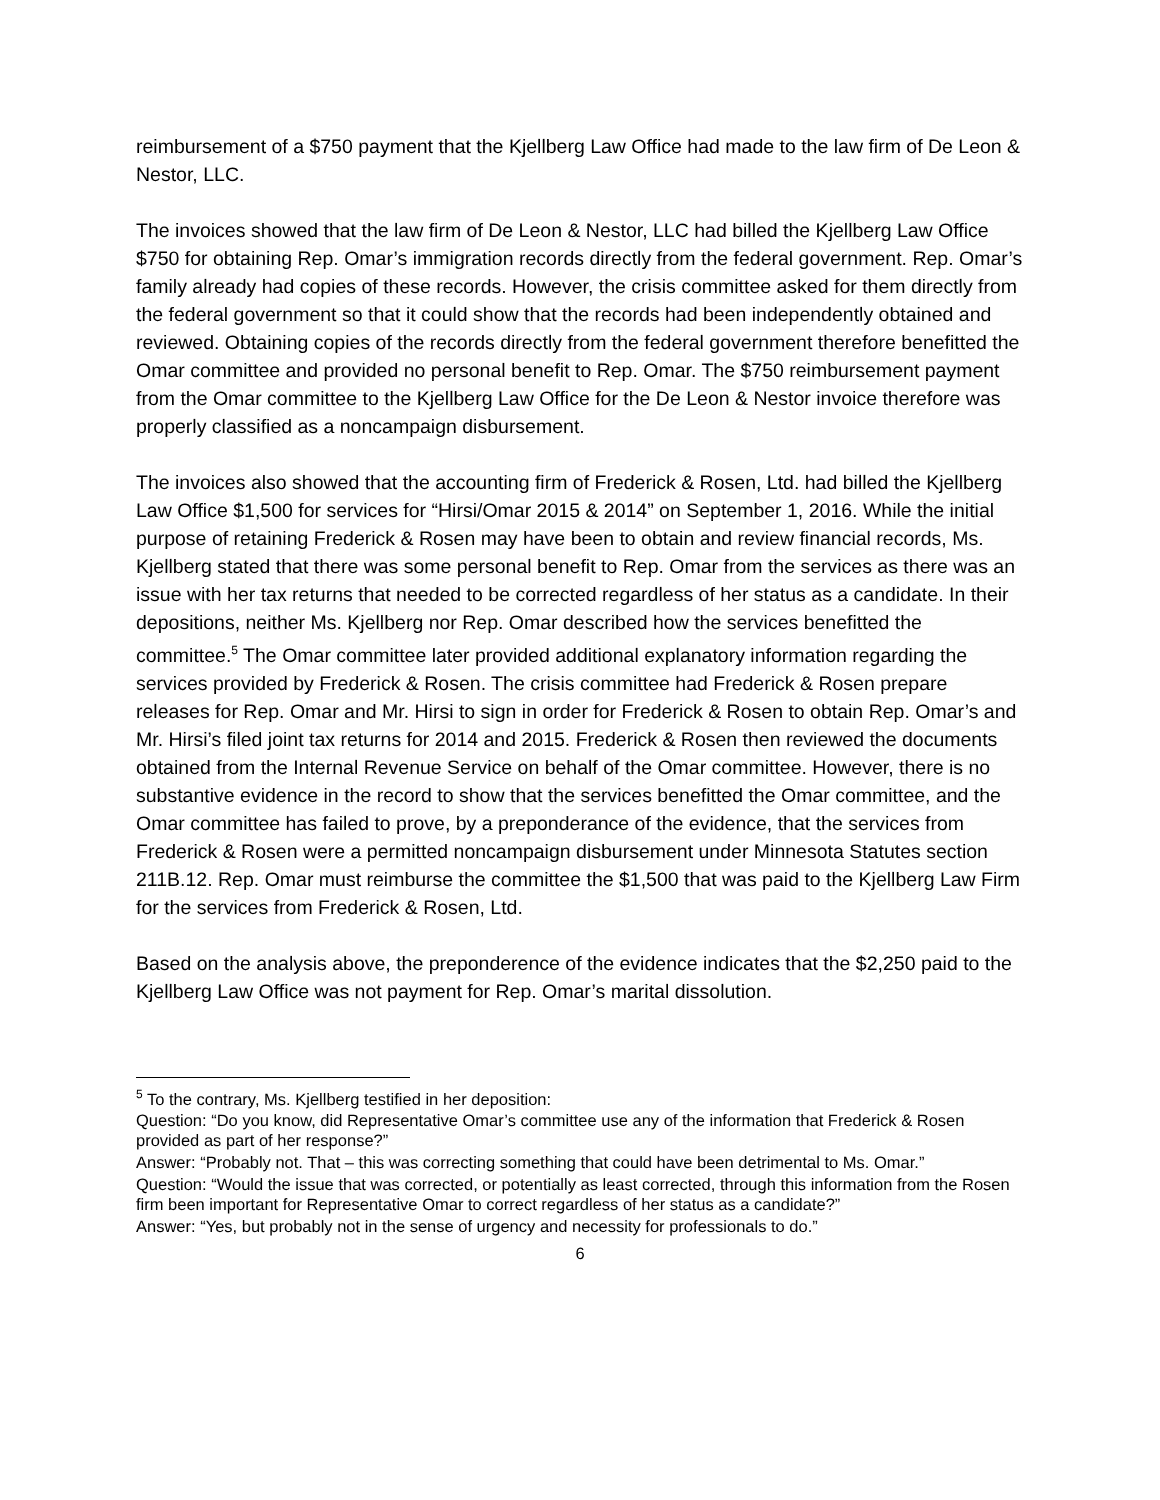reimbursement of a $750 payment that the Kjellberg Law Office had made to the law firm of De Leon & Nestor, LLC.
The invoices showed that the law firm of De Leon & Nestor, LLC had billed the Kjellberg Law Office $750 for obtaining Rep. Omar’s immigration records directly from the federal government. Rep. Omar’s family already had copies of these records. However, the crisis committee asked for them directly from the federal government so that it could show that the records had been independently obtained and reviewed. Obtaining copies of the records directly from the federal government therefore benefitted the Omar committee and provided no personal benefit to Rep. Omar. The $750 reimbursement payment from the Omar committee to the Kjellberg Law Office for the De Leon & Nestor invoice therefore was properly classified as a noncampaign disbursement.
The invoices also showed that the accounting firm of Frederick & Rosen, Ltd. had billed the Kjellberg Law Office $1,500 for services for “Hirsi/Omar 2015 & 2014” on September 1, 2016. While the initial purpose of retaining Frederick & Rosen may have been to obtain and review financial records, Ms. Kjellberg stated that there was some personal benefit to Rep. Omar from the services as there was an issue with her tax returns that needed to be corrected regardless of her status as a candidate. In their depositions, neither Ms. Kjellberg nor Rep. Omar described how the services benefitted the committee.<sup>5</sup> The Omar committee later provided additional explanatory information regarding the services provided by Frederick & Rosen. The crisis committee had Frederick & Rosen prepare releases for Rep. Omar and Mr. Hirsi to sign in order for Frederick & Rosen to obtain Rep. Omar’s and Mr. Hirsi’s filed joint tax returns for 2014 and 2015. Frederick & Rosen then reviewed the documents obtained from the Internal Revenue Service on behalf of the Omar committee. However, there is no substantive evidence in the record to show that the services benefitted the Omar committee, and the Omar committee has failed to prove, by a preponderance of the evidence, that the services from Frederick & Rosen were a permitted noncampaign disbursement under Minnesota Statutes section 211B.12. Rep. Omar must reimburse the committee the $1,500 that was paid to the Kjellberg Law Firm for the services from Frederick & Rosen, Ltd.
Based on the analysis above, the preponderence of the evidence indicates that the $2,250 paid to the Kjellberg Law Office was not payment for Rep. Omar’s marital dissolution.
<sup>5</sup> To the contrary, Ms. Kjellberg testified in her deposition:
Question: “Do you know, did Representative Omar’s committee use any of the information that Frederick & Rosen provided as part of her response?”
Answer: “Probably not. That – this was correcting something that could have been detrimental to Ms. Omar.”
Question: “Would the issue that was corrected, or potentially as least corrected, through this information from the Rosen firm been important for Representative Omar to correct regardless of her status as a candidate?”
Answer: “Yes, but probably not in the sense of urgency and necessity for professionals to do.”
6